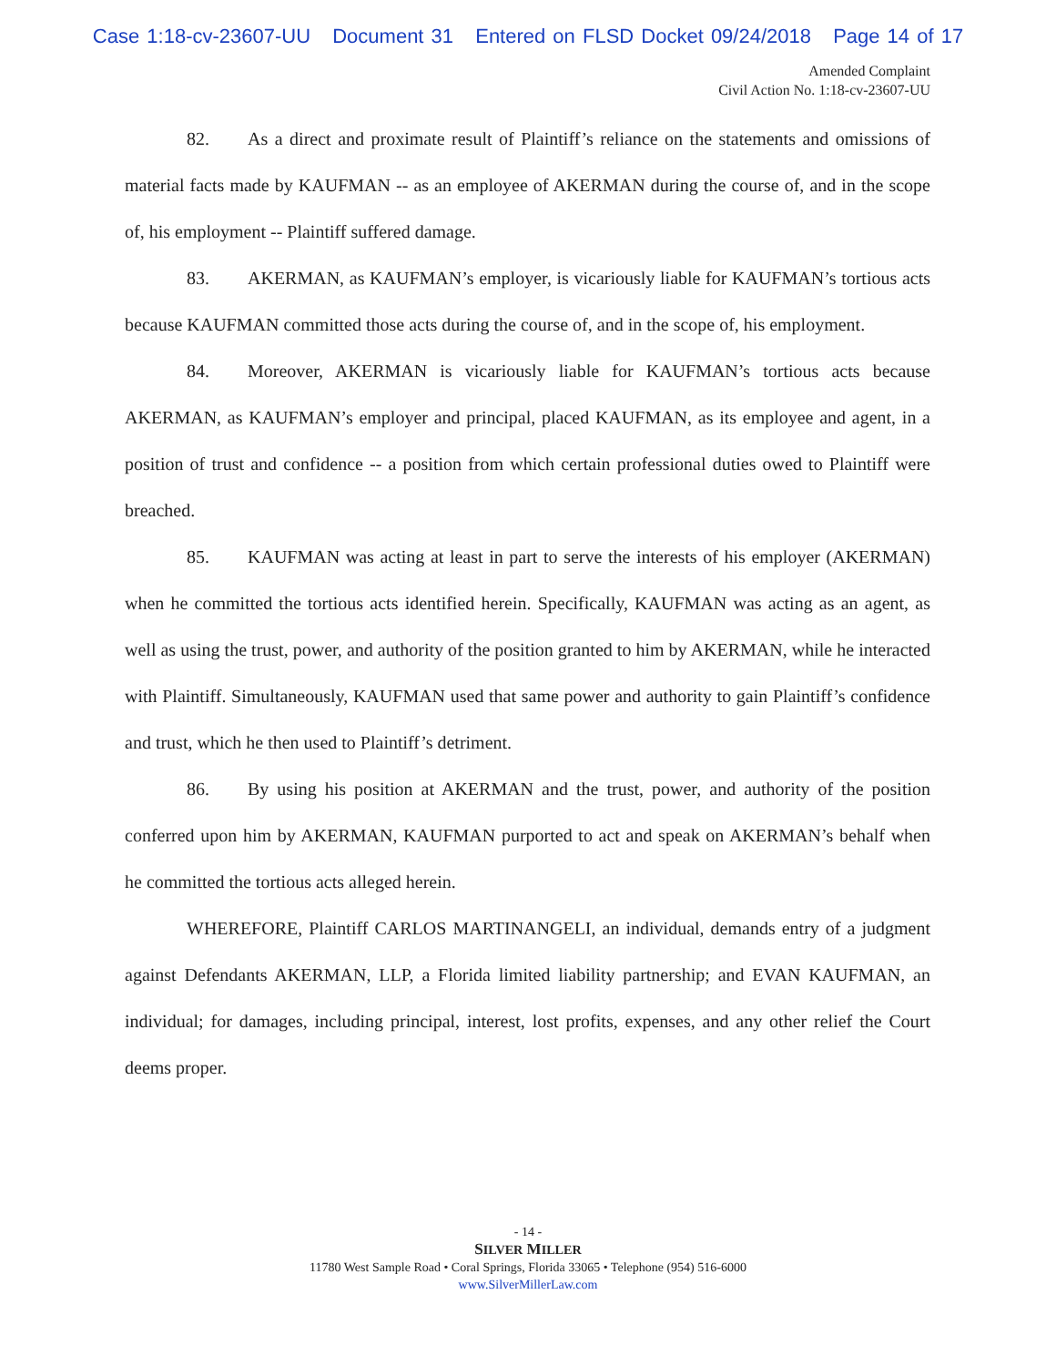Case 1:18-cv-23607-UU Document 31 Entered on FLSD Docket 09/24/2018 Page 14 of 17
Amended Complaint
Civil Action No. 1:18-cv-23607-UU
82. As a direct and proximate result of Plaintiff’s reliance on the statements and omissions of material facts made by KAUFMAN -- as an employee of AKERMAN during the course of, and in the scope of, his employment -- Plaintiff suffered damage.
83. AKERMAN, as KAUFMAN’s employer, is vicariously liable for KAUFMAN’s tortious acts because KAUFMAN committed those acts during the course of, and in the scope of, his employment.
84. Moreover, AKERMAN is vicariously liable for KAUFMAN’s tortious acts because AKERMAN, as KAUFMAN’s employer and principal, placed KAUFMAN, as its employee and agent, in a position of trust and confidence -- a position from which certain professional duties owed to Plaintiff were breached.
85. KAUFMAN was acting at least in part to serve the interests of his employer (AKERMAN) when he committed the tortious acts identified herein. Specifically, KAUFMAN was acting as an agent, as well as using the trust, power, and authority of the position granted to him by AKERMAN, while he interacted with Plaintiff. Simultaneously, KAUFMAN used that same power and authority to gain Plaintiff’s confidence and trust, which he then used to Plaintiff’s detriment.
86. By using his position at AKERMAN and the trust, power, and authority of the position conferred upon him by AKERMAN, KAUFMAN purported to act and speak on AKERMAN’s behalf when he committed the tortious acts alleged herein.
WHEREFORE, Plaintiff CARLOS MARTINANGELI, an individual, demands entry of a judgment against Defendants AKERMAN, LLP, a Florida limited liability partnership; and EVAN KAUFMAN, an individual; for damages, including principal, interest, lost profits, expenses, and any other relief the Court deems proper.
- 14 -
SILVER MILLER
11780 West Sample Road • Coral Springs, Florida 33065 • Telephone (954) 516-6000
www.SilverMillerLaw.com